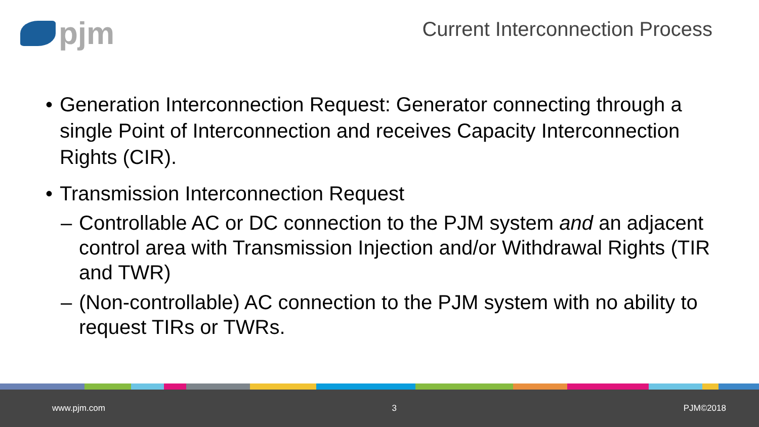pjm
Current Interconnection Process
• Generation Interconnection Request: Generator connecting through a single Point of Interconnection and receives Capacity Interconnection Rights (CIR).
• Transmission Interconnection Request
– Controllable AC or DC connection to the PJM system and an adjacent control area with Transmission Injection and/or Withdrawal Rights (TIR and TWR)
– (Non-controllable) AC connection to the PJM system with no ability to request TIRs or TWRs.
www.pjm.com 3 PJM©2018